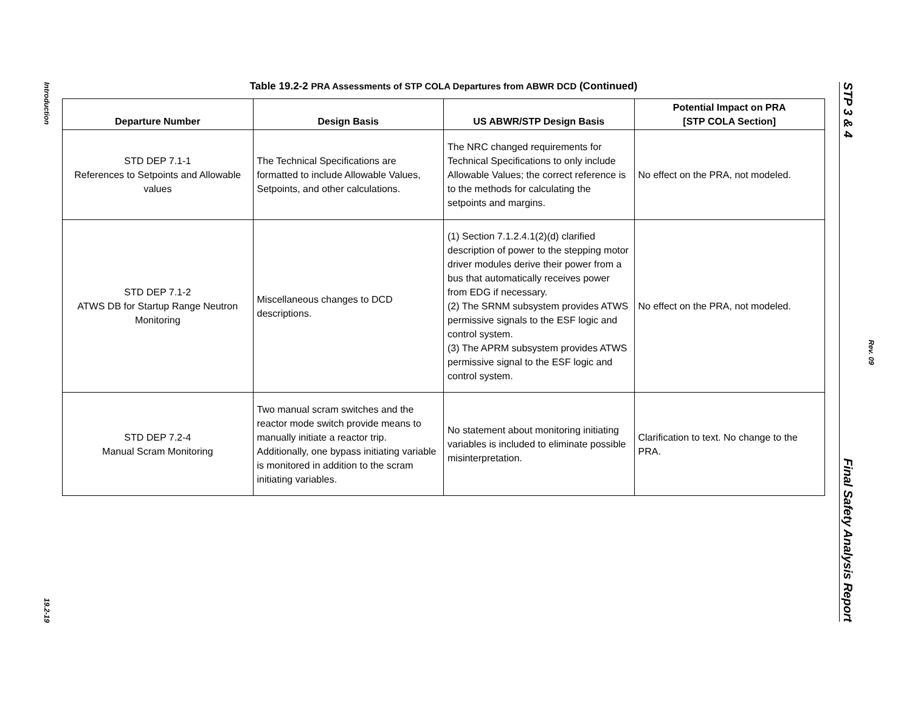Introduction
19.2-19
Table 19.2-2 PRA Assessments of STP COLA Departures from ABWR DCD (Continued)
| Departure Number | Design Basis | US ABWR/STP Design Basis | Potential Impact on PRA [STP COLA Section] |
| --- | --- | --- | --- |
| STD DEP 7.1-1 References to Setpoints and Allowable values | The Technical Specifications are formatted to include Allowable Values, Setpoints, and other calculations. | The NRC changed requirements for Technical Specifications to only include Allowable Values; the correct reference is to the methods for calculating the setpoints and margins. | No effect on the PRA, not modeled. |
| STD DEP 7.1-2 ATWS DB for Startup Range Neutron Monitoring | Miscellaneous changes to DCD descriptions. | (1) Section 7.1.2.4.1(2)(d) clarified description of power to the stepping motor driver modules derive their power from a bus that automatically receives power from EDG if necessary. (2) The SRNM subsystem provides ATWS permissive signals to the ESF logic and control system. (3) The APRM subsystem provides ATWS permissive signal to the ESF logic and control system. | No effect on the PRA, not modeled. |
| STD DEP 7.2-4 Manual Scram Monitoring | Two manual scram switches and the reactor mode switch provide means to manually initiate a reactor trip. Additionally, one bypass initiating variable is monitored in addition to the scram initiating variables. | No statement about monitoring initiating variables is included to eliminate possible misinterpretation. | Clarification to text. No change to the PRA. |
STP 3 & 4 Final Safety Analysis Report
Rev. 09